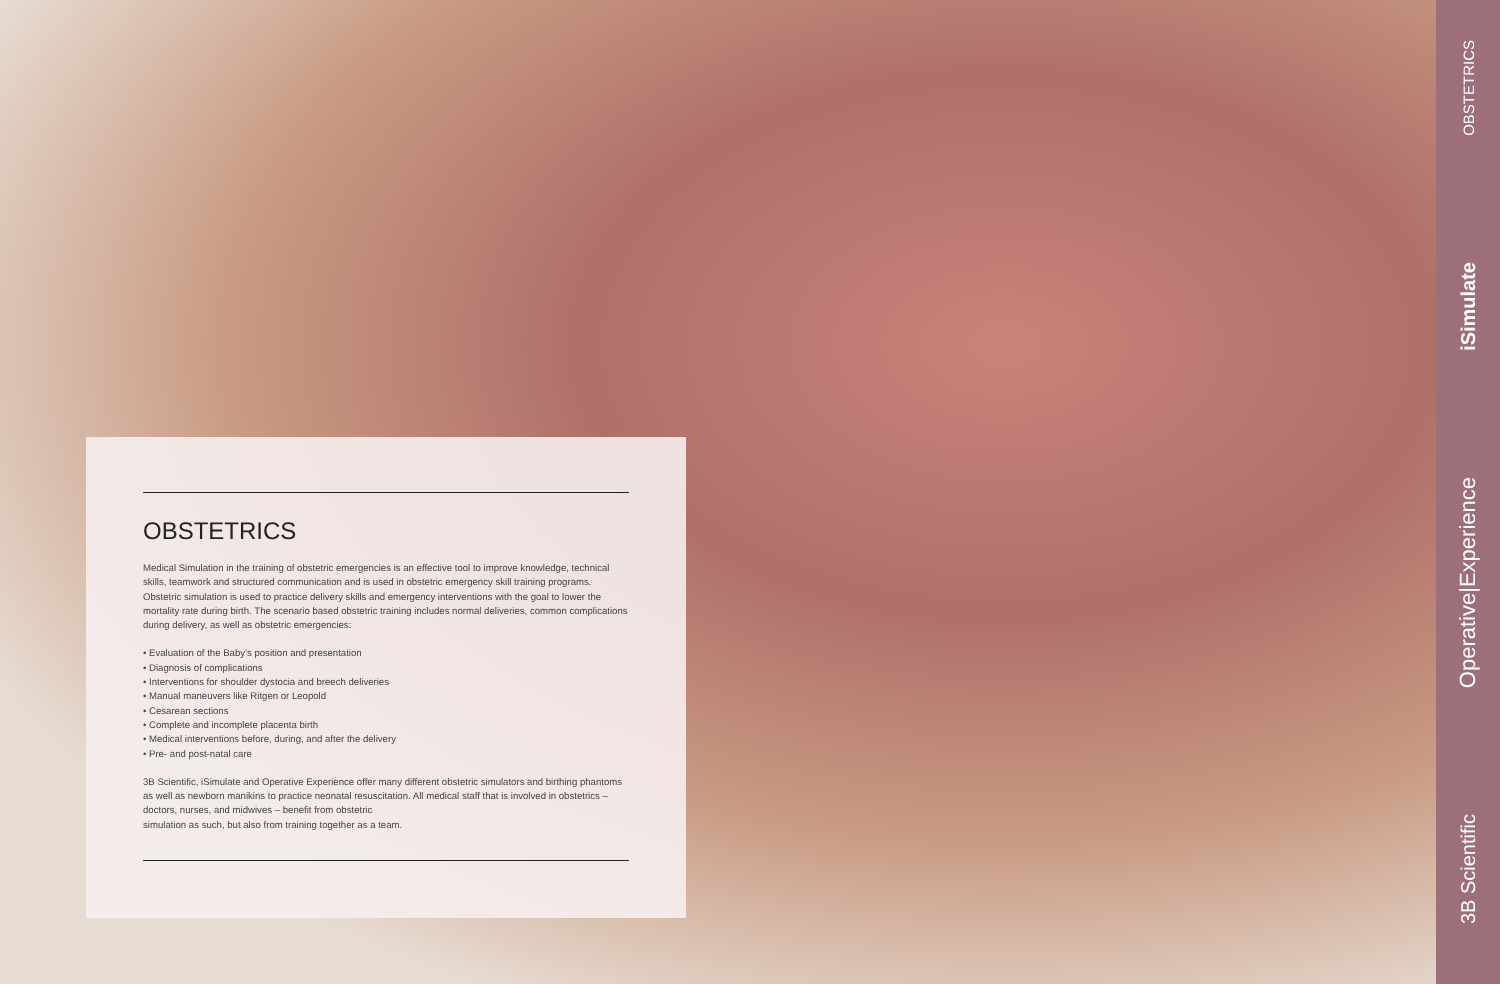OBSTETRICS
Medical Simulation in the training of obstetric emergencies is an effective tool to improve knowledge, technical skills, teamwork and structured communication and is used in obstetric emergency skill training programs. Obstetric simulation is used to practice delivery skills and emergency interventions with the goal to lower the mortality rate during birth. The scenario based obstetric training includes normal deliveries, common complications during delivery, as well as obstetric emergencies:
• Evaluation of the Baby’s position and presentation
• Diagnosis of complications
• Interventions for shoulder dystocia and breech deliveries
• Manual maneuvers like Ritgen or Leopold
• Cesarean sections
• Complete and incomplete placenta birth
• Medical interventions before, during, and after the delivery
• Pre- and post-natal care
3B Scientific, iSimulate and Operative Experience offer many different obstetric simulators and birthing phantoms as well as newborn manikins to practice neonatal resuscitation. All medical staff that is involved in obstetrics – doctors, nurses, and midwives – benefit from obstetric
simulation as such, but also from training together as a team.
OBSTETRICS
iSimulate
Operative|Experience
3B Scientific